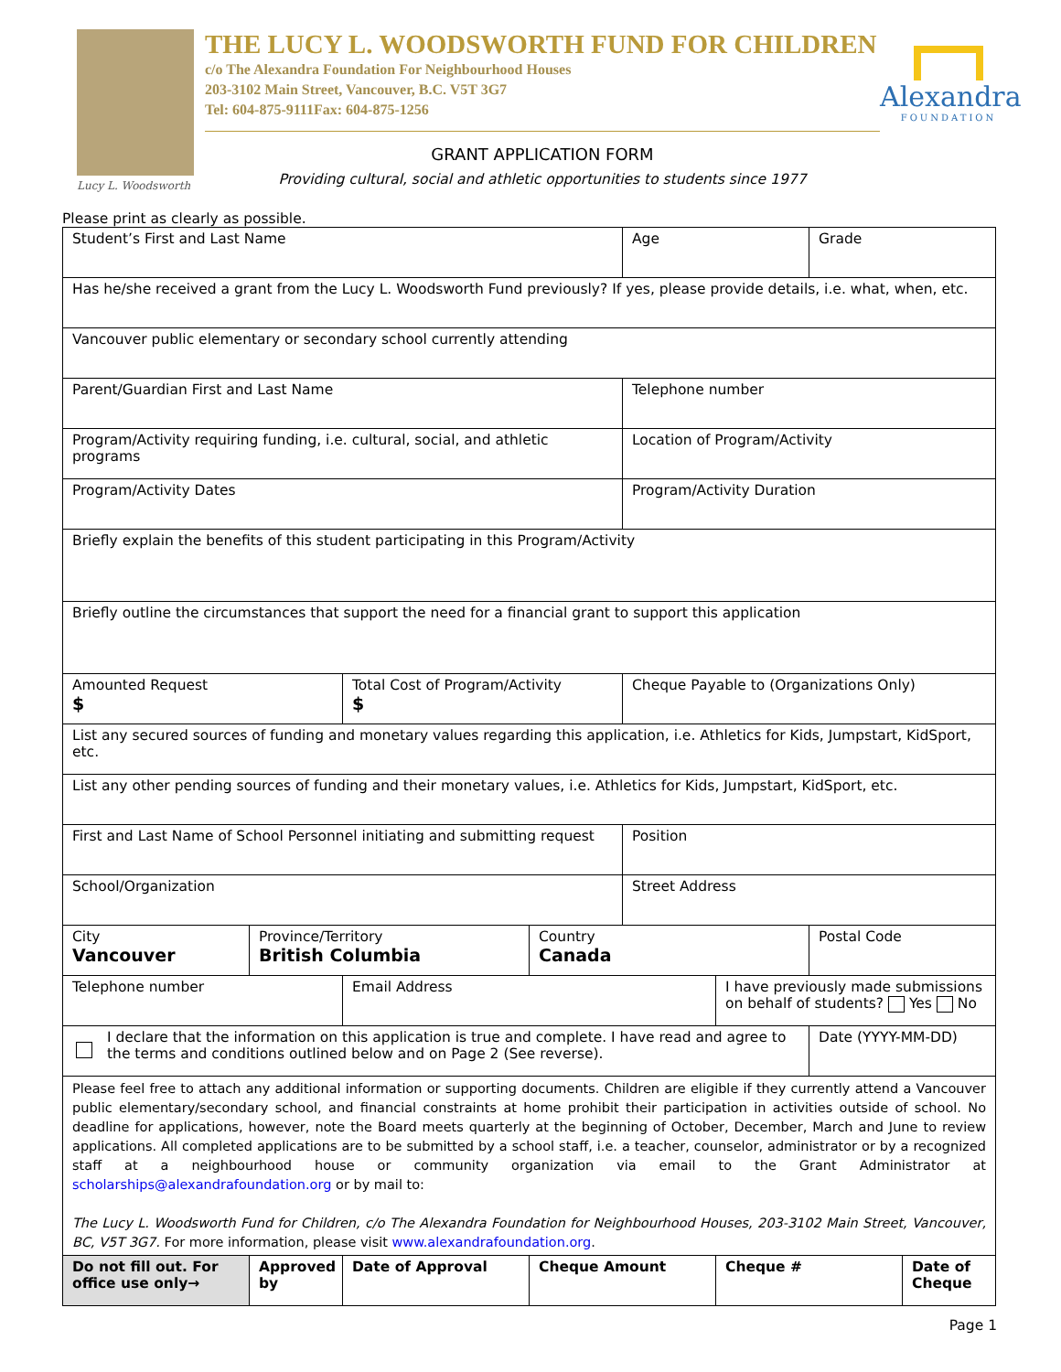Lucy L. Woodsworth
THE LUCY L. WOODSWORTH FUND FOR CHILDREN
c/o The Alexandra Foundation For Neighbourhood Houses
203-3102 Main Street, Vancouver, B.C. V5T 3G7
Tel: 604-875-9111Fax: 604-875-1256
GRANT APPLICATION FORM
Providing cultural, social and athletic opportunities to students since 1977
Alexandra
FOUNDATION
Please print as clearly as possible.
| Student’s First and Last Name | | | | Age | | Grade | |
| Has he/she received a grant from the Lucy L. Woodsworth Fund previously? If yes, please provide details, i.e. what, when, etc. | | | | | | | |
| Vancouver public elementary or secondary school currently attending | | | | | | | |
| Parent/Guardian First and Last Name | | | | Telephone number | | | |
| Program/Activity requiring funding, i.e. cultural, social, and athletic programs | | | | Location of Program/Activity | | | |
| Program/Activity Dates | | | | Program/Activity Duration | | | |
| Briefly explain the benefits of this student participating in this Program/Activity | | | | | | | |
| Briefly outline the circumstances that support the need for a financial grant to support this application | | | | | | | |
| Amounted Request $ | | Total Cost of Program/Activity $ | | Cheque Payable to (Organizations Only) | | | |
| List any secured sources of funding and monetary values regarding this application, i.e. Athletics for Kids, Jumpstart, KidSport, etc. | | | | | | | |
| List any other pending sources of funding and their monetary values, i.e. Athletics for Kids, Jumpstart, KidSport, etc. | | | | | | | |
| First and Last Name of School Personnel initiating and submitting request | | | | Position | | | |
| School/Organization | | | | Street Address | | | |
| City Vancouver | Province/Territory British Columbia | | Country Canada | | | Postal Code | |
| Telephone number | | Email Address | | | I have previously made submissions on behalf of students? Yes No | | |
| I declare that the information on this application is true and complete. I have read and agree to the terms and conditions outlined below and on Page 2 (See reverse). | | | | | | Date (YYYY-MM-DD) | |
| Please feel free to attach any additional information or supporting documents. Children are eligible if they currently attend a Vancouver public elementary/secondary school, and financial constraints at home prohibit their participation in activities outside of school. No deadline for applications, however, note the Board meets quarterly at the beginning of October, December, March and June to review applications. All completed applications are to be submitted by a school staff, i.e. a teacher, counselor, administrator or by a recognized staff at a neighbourhood house or community organization via email to the Grant Administrator at scholarships@alexandrafoundation.org or by mail to: The Lucy L. Woodsworth Fund for Children, c/o The Alexandra Foundation for Neighbourhood Houses, 203-3102 Main Street, Vancouver, BC, V5T 3G7. For more information, please visit www.alexandrafoundation.org . | | | | | | | |
| Do not fill out. For office use only→ | Approved by | Date of Approval | Cheque Amount | | Cheque # | | Date of Cheque |
Page 1